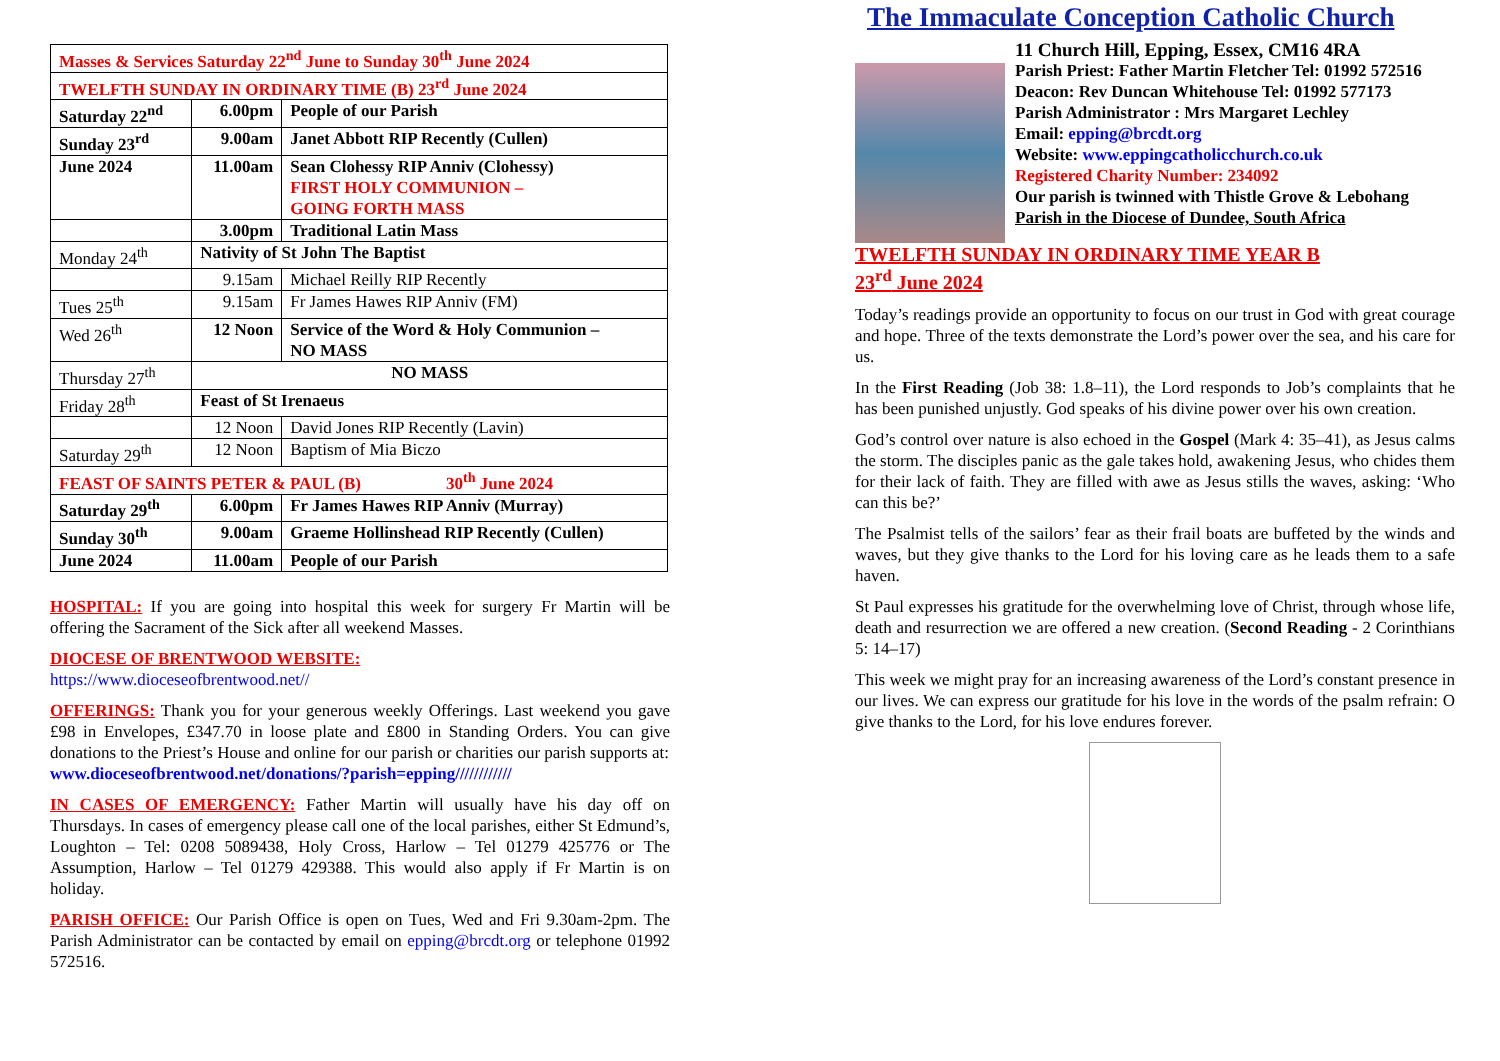| Masses & Services Saturday 22<sup>nd</sup> June to Sunday 30<sup>th</sup> June 2024 | | |
| TWELFTH SUNDAY IN ORDINARY TIME (B) 23<sup>rd</sup> June 2024 | | |
| Saturday 22<sup>nd</sup> | 6.00pm | People of our Parish |
| Sunday 23<sup>rd</sup> | 9.00am | Janet Abbott RIP Recently (Cullen) |
| June 2024 | 11.00am | Sean Clohessy RIP Anniv (Clohessy) FIRST HOLY COMMUNION – GOING FORTH MASS |
| | 3.00pm | Traditional Latin Mass |
| Monday 24<sup>th</sup> | Nativity of St John The Baptist | |
| | 9.15am | Michael Reilly RIP Recently |
| Tues 25<sup>th</sup> | 9.15am | Fr James Hawes RIP Anniv (FM) |
| Wed 26<sup>th</sup> | 12 Noon | Service of the Word & Holy Communion – NO MASS |
| Thursday 27<sup>th</sup> | NO MASS | |
| Friday 28<sup>th</sup> | Feast of St Irenaeus | |
| | 12 Noon | David Jones RIP Recently (Lavin) |
| Saturday 29<sup>th</sup> | 12 Noon | Baptism of Mia Biczo |
| FEAST OF SAINTS PETER & PAUL (B) 30<sup>th</sup> June 2024 | | |
| Saturday 29<sup>th</sup> | 6.00pm | Fr James Hawes RIP Anniv (Murray) |
| Sunday 30<sup>th</sup> | 9.00am | Graeme Hollinshead RIP Recently (Cullen) |
| June 2024 | 11.00am | People of our Parish |
HOSPITAL: If you are going into hospital this week for surgery Fr Martin will be offering the Sacrament of the Sick after all weekend Masses.
DIOCESE OF BRENTWOOD WEBSITE:
https://www.dioceseofbrentwood.net//
OFFERINGS: Thank you for your generous weekly Offerings. Last weekend you gave £98 in Envelopes, £347.70 in loose plate and £800 in Standing Orders. You can give donations to the Priest’s House and online for our parish or charities our parish supports at:
www.dioceseofbrentwood.net/donations/?parish=epping////////////
IN CASES OF EMERGENCY: Father Martin will usually have his day off on Thursdays. In cases of emergency please call one of the local parishes, either St Edmund’s, Loughton – Tel: 0208 5089438, Holy Cross, Harlow – Tel 01279 425776 or The Assumption, Harlow – Tel 01279 429388. This would also apply if Fr Martin is on holiday.
PARISH OFFICE: Our Parish Office is open on Tues, Wed and Fri 9.30am-2pm. The Parish Administrator can be contacted by email on epping@brcdt.org or telephone 01992 572516.
The Immaculate Conception Catholic Church
11 Church Hill, Epping, Essex, CM16 4RA
Parish Priest: Father Martin Fletcher Tel: 01992 572516
Deacon: Rev Duncan Whitehouse Tel: 01992 577173
Parish Administrator : Mrs Margaret Lechley
Email: epping@brcdt.org
Website: www.eppingcatholicchurch.co.uk
Registered Charity Number: 234092
Our parish is twinned with Thistle Grove & Lebohang
Parish in the Diocese of Dundee, South Africa
TWELFTH SUNDAY IN ORDINARY TIME YEAR B
23<sup>rd</sup> June 2024
Today’s readings provide an opportunity to focus on our trust in God with great courage and hope. Three of the texts demonstrate the Lord’s power over the sea, and his care for us.
In the First Reading (Job 38: 1.8–11), the Lord responds to Job’s complaints that he has been punished unjustly. God speaks of his divine power over his own creation.
God’s control over nature is also echoed in the Gospel (Mark 4: 35–41), as Jesus calms the storm. The disciples panic as the gale takes hold, awakening Jesus, who chides them for their lack of faith. They are filled with awe as Jesus stills the waves, asking: ‘Who can this be?’
The Psalmist tells of the sailors’ fear as their frail boats are buffeted by the winds and waves, but they give thanks to the Lord for his loving care as he leads them to a safe haven.
St Paul expresses his gratitude for the overwhelming love of Christ, through whose life, death and resurrection we are offered a new creation. (Second Reading - 2 Corinthians 5: 14–17)
This week we might pray for an increasing awareness of the Lord’s constant presence in our lives. We can express our gratitude for his love in the words of the psalm refrain: O give thanks to the Lord, for his love endures forever.